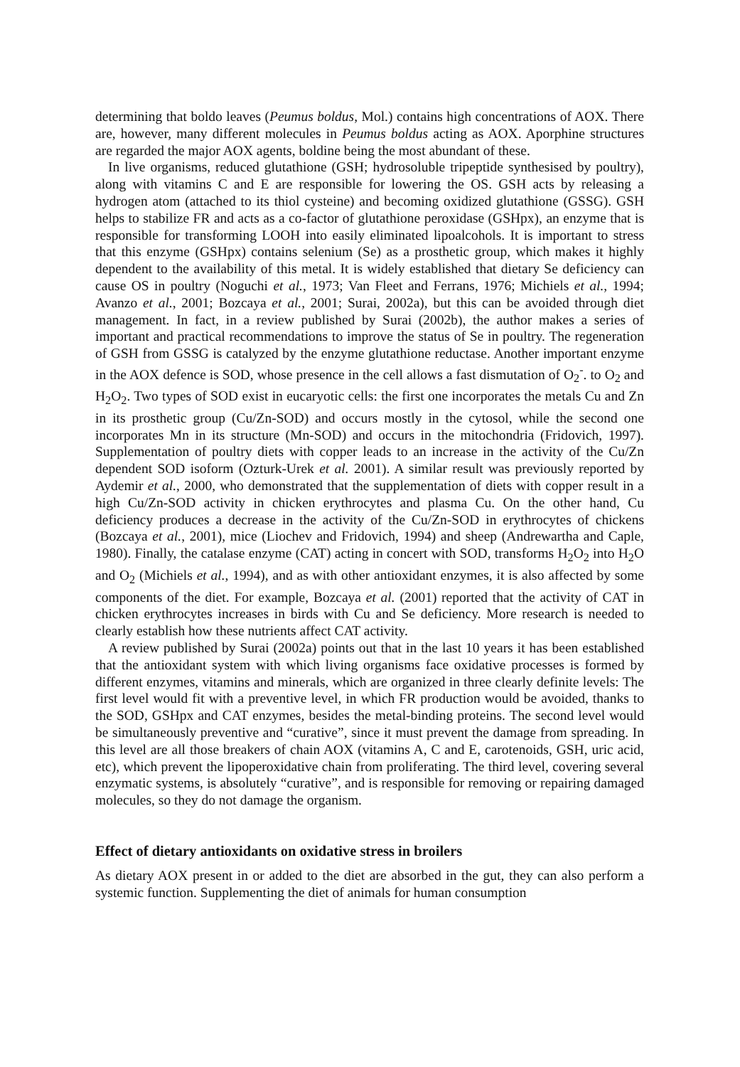determining that boldo leaves (Peumus boldus, Mol.) contains high concentrations of AOX. There are, however, many different molecules in Peumus boldus acting as AOX. Aporphine structures are regarded the major AOX agents, boldine being the most abundant of these.
In live organisms, reduced glutathione (GSH; hydrosoluble tripeptide synthesised by poultry), along with vitamins C and E are responsible for lowering the OS. GSH acts by releasing a hydrogen atom (attached to its thiol cysteine) and becoming oxidized glutathione (GSSG). GSH helps to stabilize FR and acts as a co-factor of glutathione peroxidase (GSHpx), an enzyme that is responsible for transforming LOOH into easily eliminated lipoalcohols. It is important to stress that this enzyme (GSHpx) contains selenium (Se) as a prosthetic group, which makes it highly dependent to the availability of this metal. It is widely established that dietary Se deficiency can cause OS in poultry (Noguchi et al., 1973; Van Fleet and Ferrans, 1976; Michiels et al., 1994; Avanzo et al., 2001; Bozcaya et al., 2001; Surai, 2002a), but this can be avoided through diet management. In fact, in a review published by Surai (2002b), the author makes a series of important and practical recommendations to improve the status of Se in poultry. The regeneration of GSH from GSSG is catalyzed by the enzyme glutathione reductase. Another important enzyme in the AOX defence is SOD, whose presence in the cell allows a fast dismutation of O<sub>2</sub><sup>-</sup>. to O<sub>2</sub> and H<sub>2</sub>O<sub>2</sub>. Two types of SOD exist in eucaryotic cells: the first one incorporates the metals Cu and Zn in its prosthetic group (Cu/Zn-SOD) and occurs mostly in the cytosol, while the second one incorporates Mn in its structure (Mn-SOD) and occurs in the mitochondria (Fridovich, 1997). Supplementation of poultry diets with copper leads to an increase in the activity of the Cu/Zn dependent SOD isoform (Ozturk-Urek et al. 2001). A similar result was previously reported by Aydemir et al., 2000, who demonstrated that the supplementation of diets with copper result in a high Cu/Zn-SOD activity in chicken erythrocytes and plasma Cu. On the other hand, Cu deficiency produces a decrease in the activity of the Cu/Zn-SOD in erythrocytes of chickens (Bozcaya et al., 2001), mice (Liochev and Fridovich, 1994) and sheep (Andrewartha and Caple, 1980). Finally, the catalase enzyme (CAT) acting in concert with SOD, transforms H<sub>2</sub>O<sub>2</sub> into H<sub>2</sub>O and O<sub>2</sub> (Michiels et al., 1994), and as with other antioxidant enzymes, it is also affected by some components of the diet. For example, Bozcaya et al. (2001) reported that the activity of CAT in chicken erythrocytes increases in birds with Cu and Se deficiency. More research is needed to clearly establish how these nutrients affect CAT activity.
A review published by Surai (2002a) points out that in the last 10 years it has been established that the antioxidant system with which living organisms face oxidative processes is formed by different enzymes, vitamins and minerals, which are organized in three clearly definite levels: The first level would fit with a preventive level, in which FR production would be avoided, thanks to the SOD, GSHpx and CAT enzymes, besides the metal-binding proteins. The second level would be simultaneously preventive and “curative”, since it must prevent the damage from spreading. In this level are all those breakers of chain AOX (vitamins A, C and E, carotenoids, GSH, uric acid, etc), which prevent the lipoperoxidative chain from proliferating. The third level, covering several enzymatic systems, is absolutely “curative”, and is responsible for removing or repairing damaged molecules, so they do not damage the organism.
Effect of dietary antioxidants on oxidative stress in broilers
As dietary AOX present in or added to the diet are absorbed in the gut, they can also perform a systemic function. Supplementing the diet of animals for human consumption